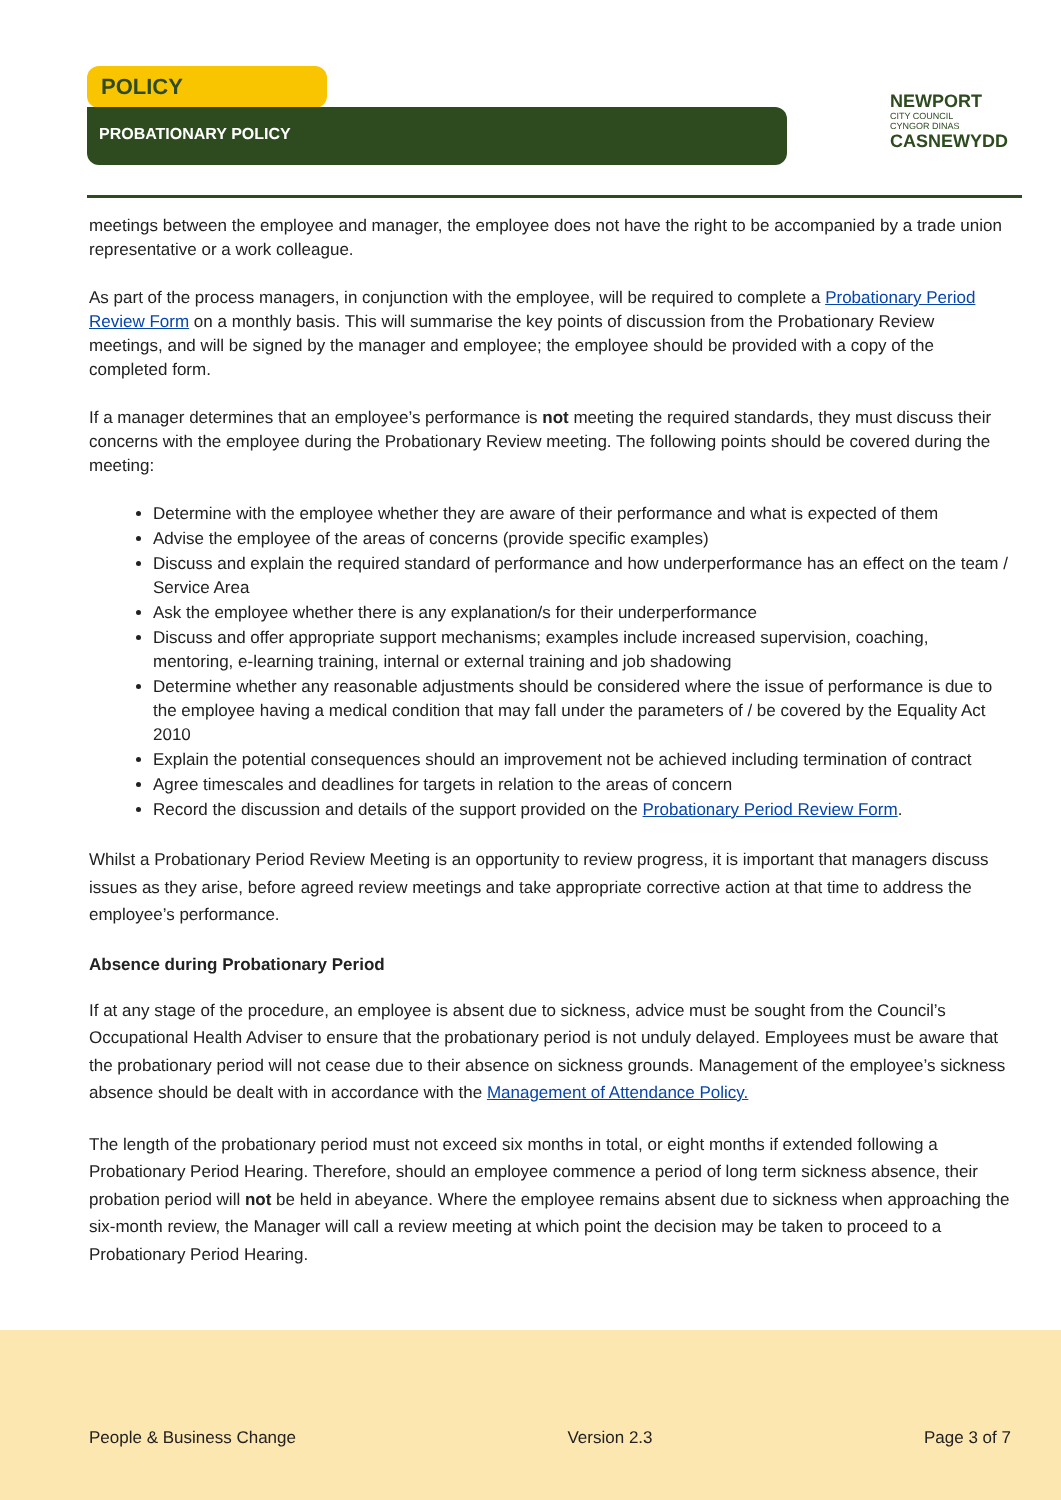POLICY
PROBATIONARY POLICY
NEWPORT
CITY COUNCIL
CYNGOR DINAS
CASNEWYDD
meetings between the employee and manager, the employee does not have the right to be accompanied by a trade union representative or a work colleague.
As part of the process managers, in conjunction with the employee, will be required to complete a Probationary Period Review Form on a monthly basis. This will summarise the key points of discussion from the Probationary Review meetings, and will be signed by the manager and employee; the employee should be provided with a copy of the completed form.
If a manager determines that an employee’s performance is not meeting the required standards, they must discuss their concerns with the employee during the Probationary Review meeting. The following points should be covered during the meeting:
Determine with the employee whether they are aware of their performance and what is expected of them
Advise the employee of the areas of concerns (provide specific examples)
Discuss and explain the required standard of performance and how underperformance has an effect on the team / Service Area
Ask the employee whether there is any explanation/s for their underperformance
Discuss and offer appropriate support mechanisms; examples include increased supervision, coaching, mentoring, e-learning training, internal or external training and job shadowing
Determine whether any reasonable adjustments should be considered where the issue of performance is due to the employee having a medical condition that may fall under the parameters of / be covered by the Equality Act 2010
Explain the potential consequences should an improvement not be achieved including termination of contract
Agree timescales and deadlines for targets in relation to the areas of concern
Record the discussion and details of the support provided on the Probationary Period Review Form.
Whilst a Probationary Period Review Meeting is an opportunity to review progress, it is important that managers discuss issues as they arise, before agreed review meetings and take appropriate corrective action at that time to address the employee’s performance.
Absence during Probationary Period
If at any stage of the procedure, an employee is absent due to sickness, advice must be sought from the Council’s Occupational Health Adviser to ensure that the probationary period is not unduly delayed. Employees must be aware that the probationary period will not cease due to their absence on sickness grounds. Management of the employee’s sickness absence should be dealt with in accordance with the Management of Attendance Policy.
The length of the probationary period must not exceed six months in total, or eight months if extended following a Probationary Period Hearing. Therefore, should an employee commence a period of long term sickness absence, their probation period will not be held in abeyance. Where the employee remains absent due to sickness when approaching the six-month review, the Manager will call a review meeting at which point the decision may be taken to proceed to a Probationary Period Hearing.
People & Business Change Version 2.3 Page 3 of 7